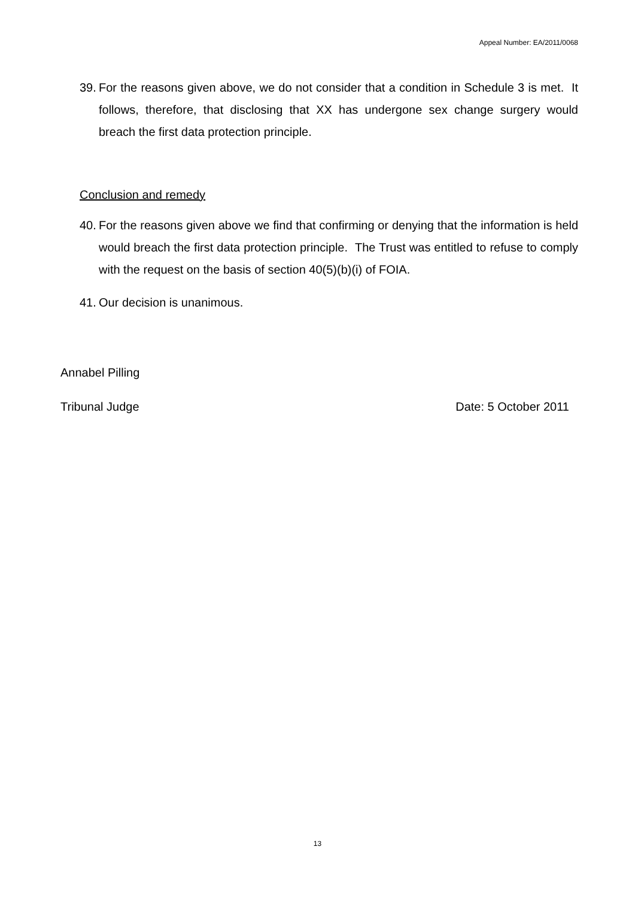Appeal Number: EA/2011/0068
39. For the reasons given above, we do not consider that a condition in Schedule 3 is met. It follows, therefore, that disclosing that XX has undergone sex change surgery would breach the first data protection principle.
Conclusion and remedy
40. For the reasons given above we find that confirming or denying that the information is held would breach the first data protection principle. The Trust was entitled to refuse to comply with the request on the basis of section 40(5)(b)(i) of FOIA.
41. Our decision is unanimous.
Annabel Pilling
Tribunal Judge Date: 5 October 2011
13